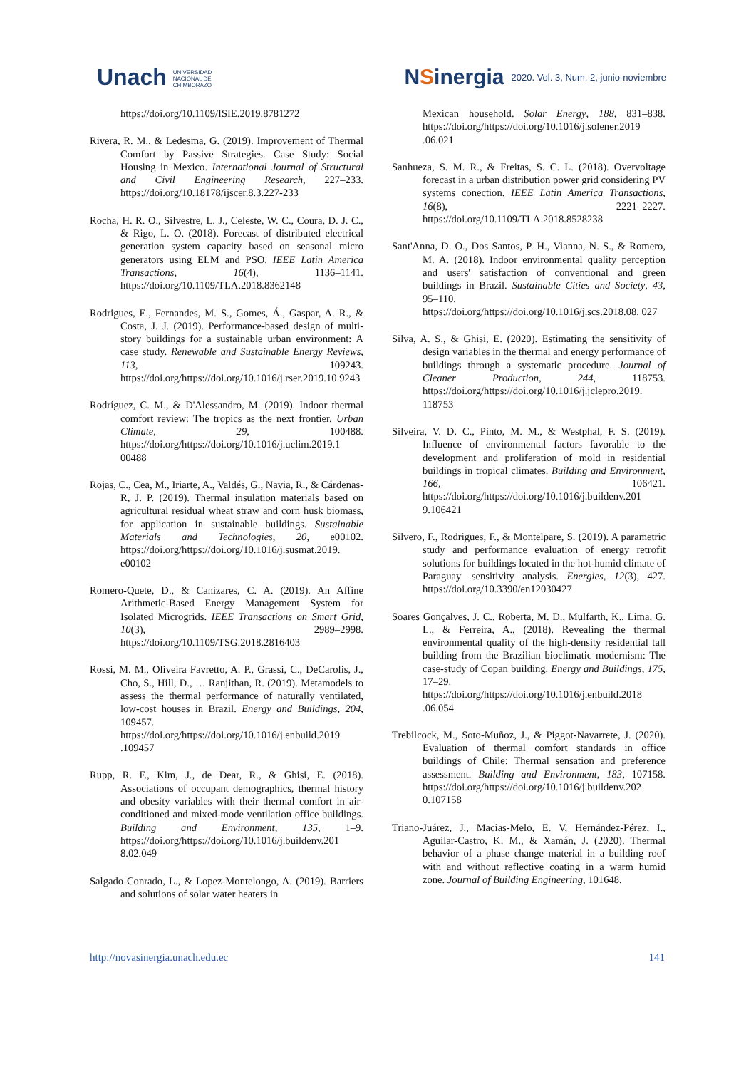Unach UNIVERSIDAD
NACIONAL DE
CHIMBORAZO
NSinergia 2020. Vol. 3, Num. 2, junio-noviembre
https://doi.org/10.1109/ISIE.2019.8781272
Rivera, R. M., & Ledesma, G. (2019). Improvement of Thermal Comfort by Passive Strategies. Case Study: Social Housing in Mexico. International Journal of Structural and Civil Engineering Research, 227–233. https://doi.org/10.18178/ijscer.8.3.227-233
Rocha, H. R. O., Silvestre, L. J., Celeste, W. C., Coura, D. J. C., & Rigo, L. O. (2018). Forecast of distributed electrical generation system capacity based on seasonal micro generators using ELM and PSO. IEEE Latin America Transactions, 16(4), 1136–1141. https://doi.org/10.1109/TLA.2018.8362148
Rodrigues, E., Fernandes, M. S., Gomes, Á., Gaspar, A. R., & Costa, J. J. (2019). Performance-based design of multi-story buildings for a sustainable urban environment: A case study. Renewable and Sustainable Energy Reviews, 113, 109243. https://doi.org/https://doi.org/10.1016/j.rser.2019.10 9243
Rodríguez, C. M., & D'Alessandro, M. (2019). Indoor thermal comfort review: The tropics as the next frontier. Urban Climate, 29, 100488. https://doi.org/https://doi.org/10.1016/j.uclim.2019.1 00488
Rojas, C., Cea, M., Iriarte, A., Valdés, G., Navia, R., & Cárdenas-R, J. P. (2019). Thermal insulation materials based on agricultural residual wheat straw and corn husk biomass, for application in sustainable buildings. Sustainable Materials and Technologies, 20, e00102. https://doi.org/https://doi.org/10.1016/j.susmat.2019. e00102
Romero-Quete, D., & Canizares, C. A. (2019). An Affine Arithmetic-Based Energy Management System for Isolated Microgrids. IEEE Transactions on Smart Grid, 10(3), 2989–2998. https://doi.org/10.1109/TSG.2018.2816403
Rossi, M. M., Oliveira Favretto, A. P., Grassi, C., DeCarolis, J., Cho, S., Hill, D., … Ranjithan, R. (2019). Metamodels to assess the thermal performance of naturally ventilated, low-cost houses in Brazil. Energy and Buildings, 204, 109457. https://doi.org/https://doi.org/10.1016/j.enbuild.2019 .109457
Rupp, R. F., Kim, J., de Dear, R., & Ghisi, E. (2018). Associations of occupant demographics, thermal history and obesity variables with their thermal comfort in air-conditioned and mixed-mode ventilation office buildings. Building and Environment, 135, 1–9. https://doi.org/https://doi.org/10.1016/j.buildenv.201 8.02.049
Salgado-Conrado, L., & Lopez-Montelongo, A. (2019). Barriers and solutions of solar water heaters in
Mexican household. Solar Energy, 188, 831–838. https://doi.org/https://doi.org/10.1016/j.solener.2019 .06.021
Sanhueza, S. M. R., & Freitas, S. C. L. (2018). Overvoltage forecast in a urban distribution power grid considering PV systems conection. IEEE Latin America Transactions, 16(8), 2221–2227. https://doi.org/10.1109/TLA.2018.8528238
Sant'Anna, D. O., Dos Santos, P. H., Vianna, N. S., & Romero, M. A. (2018). Indoor environmental quality perception and users' satisfaction of conventional and green buildings in Brazil. Sustainable Cities and Society, 43, 95–110. https://doi.org/https://doi.org/10.1016/j.scs.2018.08. 027
Silva, A. S., & Ghisi, E. (2020). Estimating the sensitivity of design variables in the thermal and energy performance of buildings through a systematic procedure. Journal of Cleaner Production, 244, 118753. https://doi.org/https://doi.org/10.1016/j.jclepro.2019. 118753
Silveira, V. D. C., Pinto, M. M., & Westphal, F. S. (2019). Influence of environmental factors favorable to the development and proliferation of mold in residential buildings in tropical climates. Building and Environment, 166, 106421. https://doi.org/https://doi.org/10.1016/j.buildenv.201 9.106421
Silvero, F., Rodrigues, F., & Montelpare, S. (2019). A parametric study and performance evaluation of energy retrofit solutions for buildings located in the hot-humid climate of Paraguay—sensitivity analysis. Energies, 12(3), 427. https://doi.org/10.3390/en12030427
Soares Gonçalves, J. C., Roberta, M. D., Mulfarth, K., Lima, G. L., & Ferreira, A., (2018). Revealing the thermal environmental quality of the high-density residential tall building from the Brazilian bioclimatic modernism: The case-study of Copan building. Energy and Buildings, 175, 17–29. https://doi.org/https://doi.org/10.1016/j.enbuild.2018 .06.054
Trebilcock, M., Soto-Muñoz, J., & Piggot-Navarrete, J. (2020). Evaluation of thermal comfort standards in office buildings of Chile: Thermal sensation and preference assessment. Building and Environment, 183, 107158. https://doi.org/https://doi.org/10.1016/j.buildenv.202 0.107158
Triano-Juárez, J., Macias-Melo, E. V, Hernández-Pérez, I., Aguilar-Castro, K. M., & Xamán, J. (2020). Thermal behavior of a phase change material in a building roof with and without reflective coating in a warm humid zone. Journal of Building Engineering, 101648.
http://novasinergia.unach.edu.ec 141